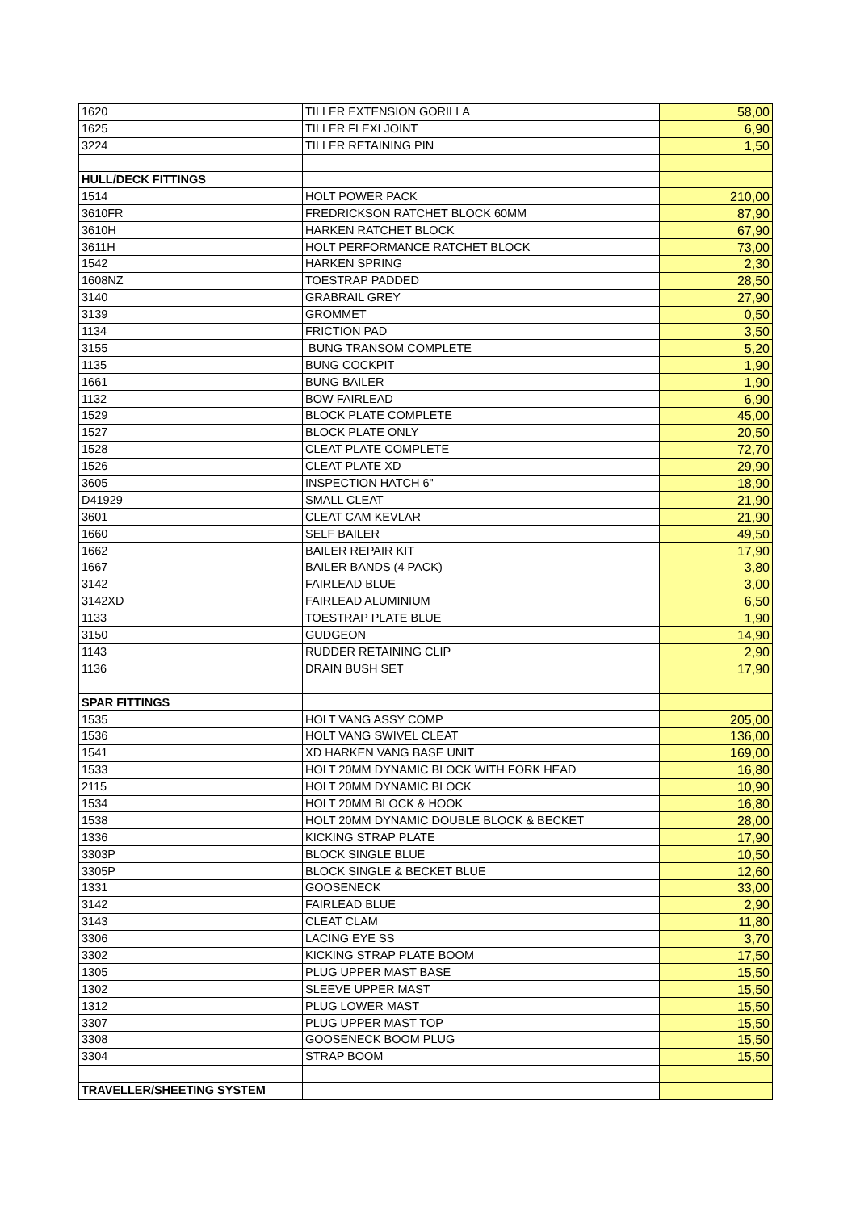| 1620 | TILLER EXTENSION GORILLA | 58,00 |
| 1625 | TILLER FLEXI JOINT | 6,90 |
| 3224 | TILLER RETAINING PIN | 1,50 |
| HULL/DECK FITTINGS | | |
| 1514 | HOLT POWER PACK | 210,00 |
| 3610FR | FREDRICKSON RATCHET BLOCK 60MM | 87,90 |
| 3610H | HARKEN RATCHET BLOCK | 67,90 |
| 3611H | HOLT PERFORMANCE RATCHET BLOCK | 73,00 |
| 1542 | HARKEN SPRING | 2,30 |
| 1608NZ | TOESTRAP PADDED | 28,50 |
| 3140 | GRABRAIL GREY | 27,90 |
| 3139 | GROMMET | 0,50 |
| 1134 | FRICTION PAD | 3,50 |
| 3155 | BUNG TRANSOM COMPLETE | 5,20 |
| 1135 | BUNG COCKPIT | 1,90 |
| 1661 | BUNG BAILER | 1,90 |
| 1132 | BOW FAIRLEAD | 6,90 |
| 1529 | BLOCK PLATE COMPLETE | 45,00 |
| 1527 | BLOCK PLATE ONLY | 20,50 |
| 1528 | CLEAT PLATE COMPLETE | 72,70 |
| 1526 | CLEAT PLATE XD | 29,90 |
| 3605 | INSPECTION HATCH 6" | 18,90 |
| D41929 | SMALL CLEAT | 21,90 |
| 3601 | CLEAT CAM KEVLAR | 21,90 |
| 1660 | SELF BAILER | 49,50 |
| 1662 | BAILER REPAIR KIT | 17,90 |
| 1667 | BAILER BANDS (4 PACK) | 3,80 |
| 3142 | FAIRLEAD BLUE | 3,00 |
| 3142XD | FAIRLEAD ALUMINIUM | 6,50 |
| 1133 | TOESTRAP PLATE BLUE | 1,90 |
| 3150 | GUDGEON | 14,90 |
| 1143 | RUDDER RETAINING CLIP | 2,90 |
| 1136 | DRAIN BUSH SET | 17,90 |
| SPAR FITTINGS | | |
| 1535 | HOLT VANG ASSY COMP | 205,00 |
| 1536 | HOLT VANG SWIVEL CLEAT | 136,00 |
| 1541 | XD HARKEN VANG BASE UNIT | 169,00 |
| 1533 | HOLT 20MM DYNAMIC BLOCK WITH FORK HEAD | 16,80 |
| 2115 | HOLT 20MM DYNAMIC BLOCK | 10,90 |
| 1534 | HOLT 20MM BLOCK & HOOK | 16,80 |
| 1538 | HOLT 20MM DYNAMIC DOUBLE BLOCK & BECKET | 28,00 |
| 1336 | KICKING STRAP PLATE | 17,90 |
| 3303P | BLOCK SINGLE BLUE | 10,50 |
| 3305P | BLOCK SINGLE & BECKET BLUE | 12,60 |
| 1331 | GOOSENECK | 33,00 |
| 3142 | FAIRLEAD BLUE | 2,90 |
| 3143 | CLEAT CLAM | 11,80 |
| 3306 | LACING EYE SS | 3,70 |
| 3302 | KICKING STRAP PLATE BOOM | 17,50 |
| 1305 | PLUG UPPER MAST BASE | 15,50 |
| 1302 | SLEEVE UPPER MAST | 15,50 |
| 1312 | PLUG LOWER MAST | 15,50 |
| 3307 | PLUG UPPER MAST TOP | 15,50 |
| 3308 | GOOSENECK BOOM PLUG | 15,50 |
| 3304 | STRAP BOOM | 15,50 |
| TRAVELLER/SHEETING SYSTEM | | |